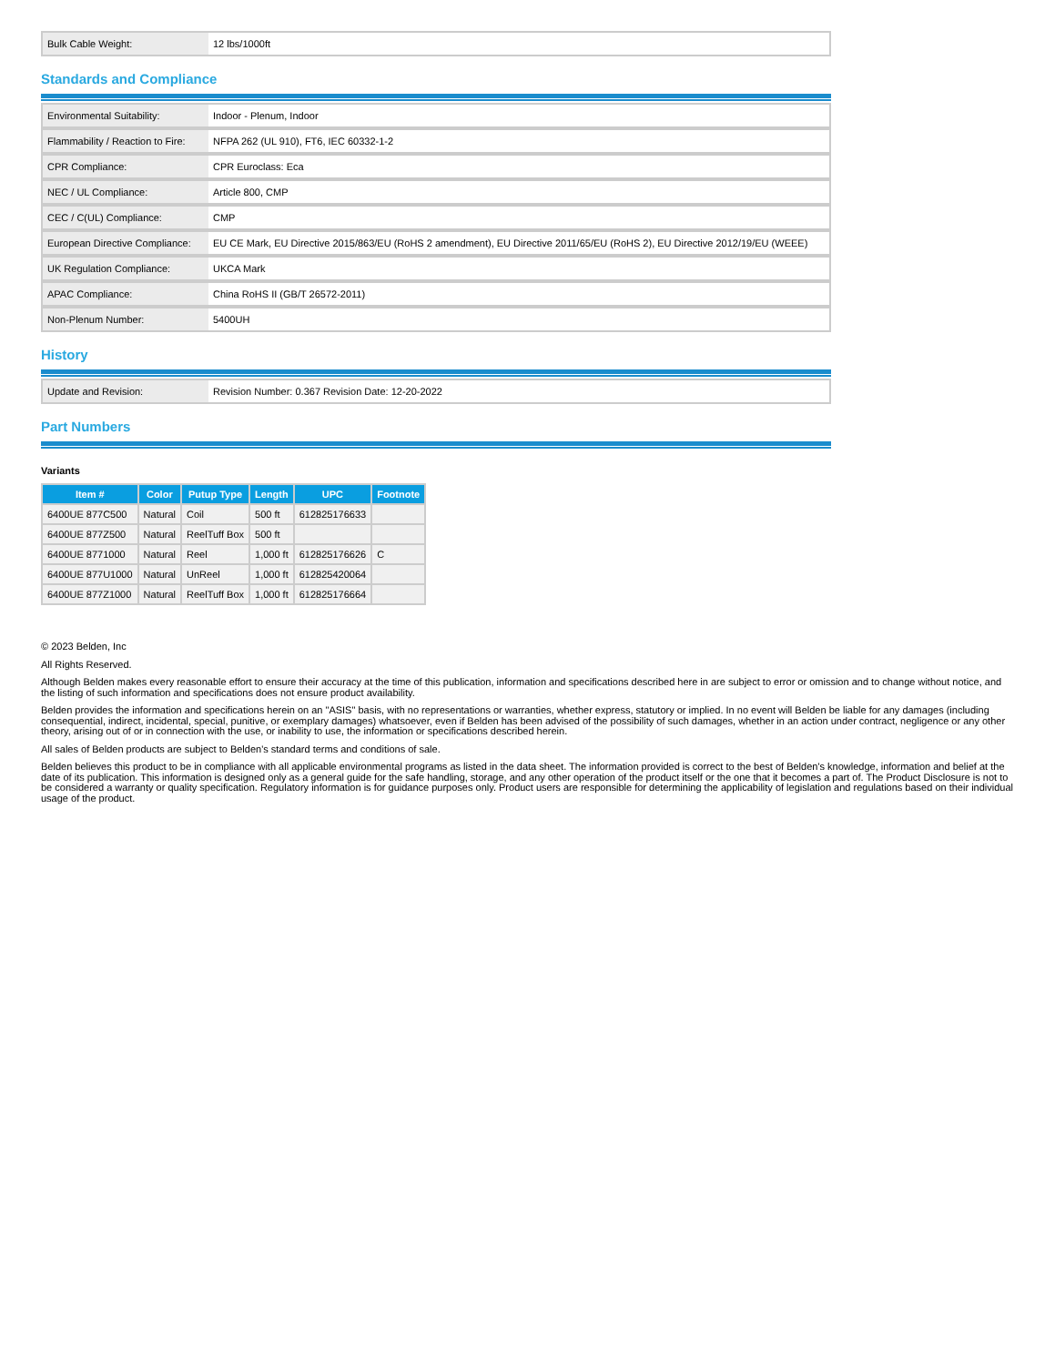| Bulk Cable Weight: | 12 lbs/1000ft |
Standards and Compliance
| Environmental Suitability: | Indoor - Plenum, Indoor |
| Flammability / Reaction to Fire: | NFPA 262 (UL 910), FT6, IEC 60332-1-2 |
| CPR Compliance: | CPR Euroclass: Eca |
| NEC / UL Compliance: | Article 800, CMP |
| CEC / C(UL) Compliance: | CMP |
| European Directive Compliance: | EU CE Mark, EU Directive 2015/863/EU (RoHS 2 amendment), EU Directive 2011/65/EU (RoHS 2), EU Directive 2012/19/EU (WEEE) |
| UK Regulation Compliance: | UKCA Mark |
| APAC Compliance: | China RoHS II (GB/T 26572-2011) |
| Non-Plenum Number: | 5400UH |
History
| Update and Revision: | Revision Number: 0.367 Revision Date: 12-20-2022 |
Part Numbers
Variants
| Item # | Color | Putup Type | Length | UPC | Footnote |
| --- | --- | --- | --- | --- | --- |
| 6400UE 877C500 | Natural | Coil | 500 ft | 612825176633 | |
| 6400UE 877Z500 | Natural | ReelTuff Box | 500 ft | | |
| 6400UE 8771000 | Natural | Reel | 1,000 ft | 612825176626 | C |
| 6400UE 877U1000 | Natural | UnReel | 1,000 ft | 612825420064 | |
| 6400UE 877Z1000 | Natural | ReelTuff Box | 1,000 ft | 612825176664 | |
© 2023 Belden, Inc
All Rights Reserved.
Although Belden makes every reasonable effort to ensure their accuracy at the time of this publication, information and specifications described here in are subject to error or omission and to change without notice, and the listing of such information and specifications does not ensure product availability.
Belden provides the information and specifications herein on an "ASIS" basis, with no representations or warranties, whether express, statutory or implied. In no event will Belden be liable for any damages (including consequential, indirect, incidental, special, punitive, or exemplary damages) whatsoever, even if Belden has been advised of the possibility of such damages, whether in an action under contract, negligence or any other theory, arising out of or in connection with the use, or inability to use, the information or specifications described herein.
All sales of Belden products are subject to Belden's standard terms and conditions of sale.
Belden believes this product to be in compliance with all applicable environmental programs as listed in the data sheet. The information provided is correct to the best of Belden's knowledge, information and belief at the date of its publication. This information is designed only as a general guide for the safe handling, storage, and any other operation of the product itself or the one that it becomes a part of. The Product Disclosure is not to be considered a warranty or quality specification. Regulatory information is for guidance purposes only. Product users are responsible for determining the applicability of legislation and regulations based on their individual usage of the product.